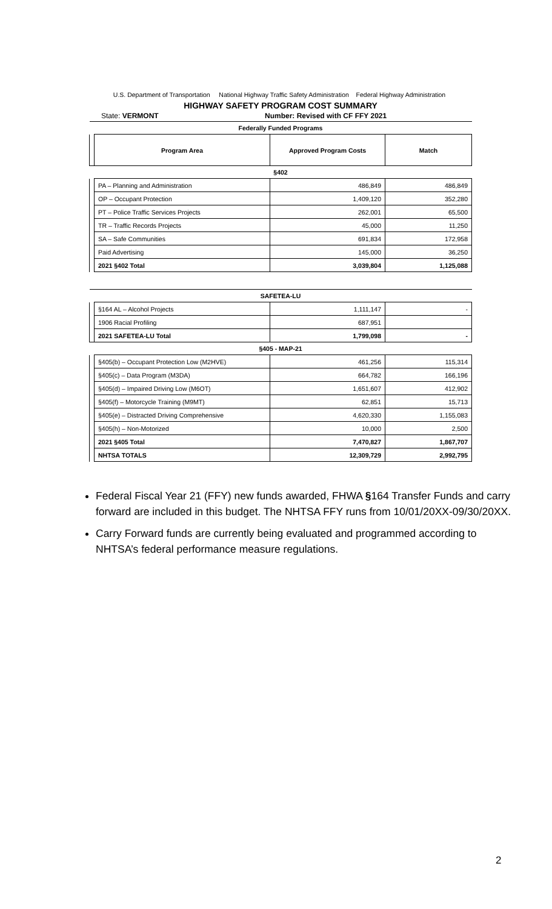U.S. Department of Transportation National Highway Traffic Safety Administration Federal Highway Administration
HIGHWAY SAFETY PROGRAM COST SUMMARY
State: VERMONT Number: Revised with CF FFY 2021
| Federally Funded Programs | | | |
| | Program Area | Approved Program Costs | Match |
| §402 | | | |
| | PA – Planning and Administration | 486,849 | 486,849 |
| | OP – Occupant Protection | 1,409,120 | 352,280 |
| | PT – Police Traffic Services Projects | 262,001 | 65,500 |
| | TR – Traffic Records Projects | 45,000 | 11,250 |
| | SA – Safe Communities | 691,834 | 172,958 |
| | Paid Advertising | 145,000 | 36,250 |
| | 2021 §402 Total | 3,039,804 | 1,125,088 |
| SAFETEA-LU | | | |
| | §164 AL – Alcohol Projects | 1,111,147 | - |
| | 1906 Racial Profiling | 687,951 | |
| | 2021 SAFETEA-LU Total | 1,799,098 | - |
| §405 - MAP-21 | | | |
| | §405(b) – Occupant Protection Low (M2HVE) | 461,256 | 115,314 |
| | §405(c) – Data Program (M3DA) | 664,782 | 166,196 |
| | §405(d) – Impaired Driving Low (M6OT) | 1,651,607 | 412,902 |
| | §405(f) – Motorcycle Training (M9MT) | 62,851 | 15,713 |
| | §405(e) – Distracted Driving Comprehensive | 4,620,330 | 1,155,083 |
| | §405(h) – Non-Motorized | 10,000 | 2,500 |
| | 2021 §405 Total | 7,470,827 | 1,867,707 |
| | NHTSA TOTALS | 12,309,729 | 2,992,795 |
Federal Fiscal Year 21 (FFY) new funds awarded, FHWA §164 Transfer Funds and carry forward are included in this budget. The NHTSA FFY runs from 10/01/20XX-09/30/20XX.
Carry Forward funds are currently being evaluated and programmed according to NHTSA’s federal performance measure regulations.
2